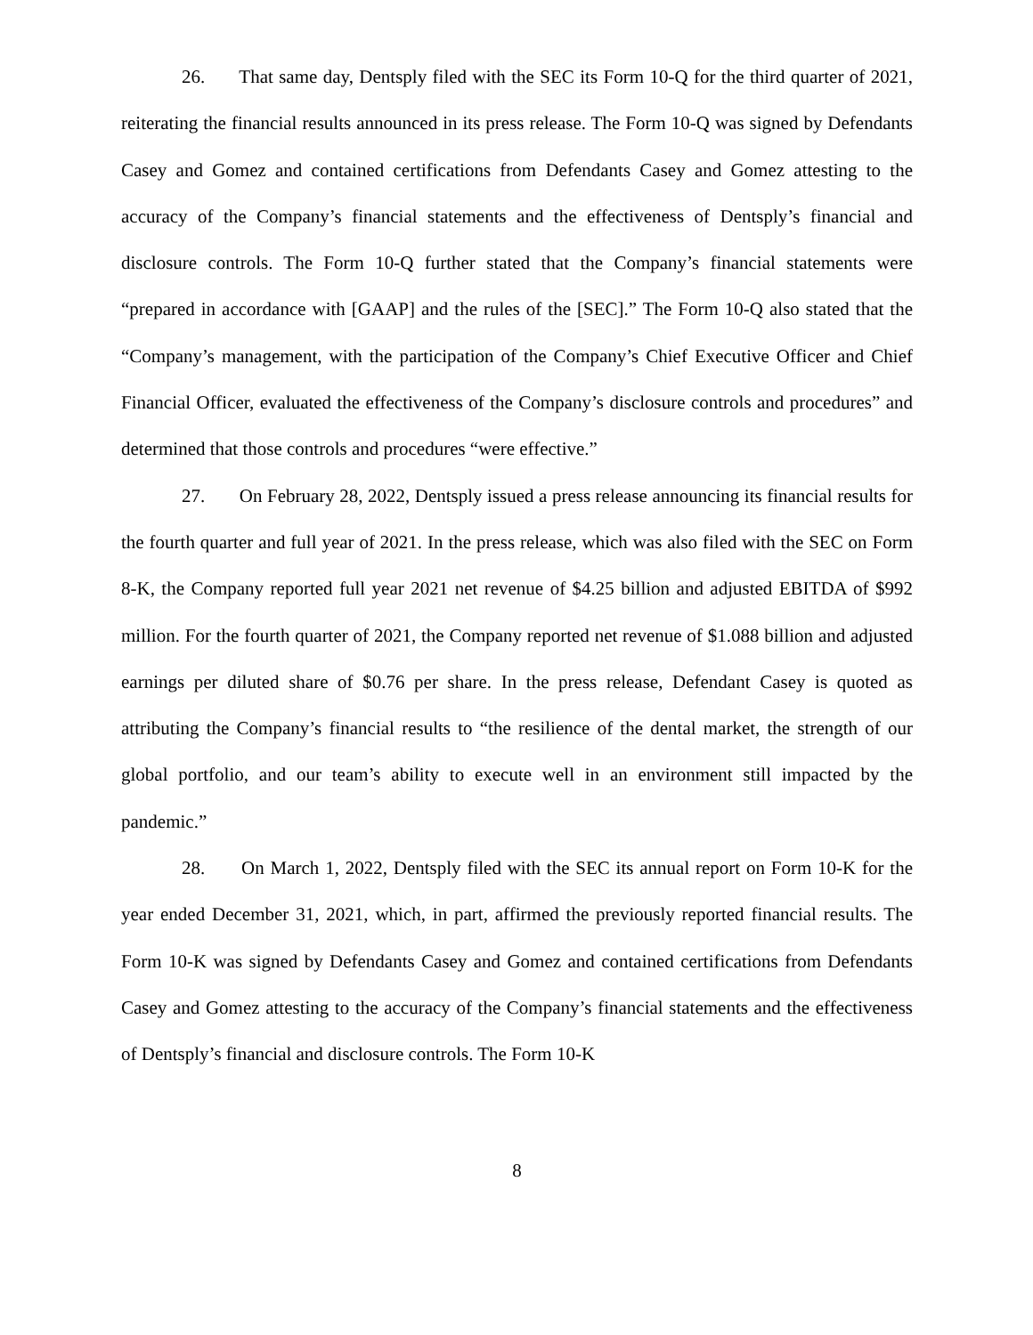26. That same day, Dentsply filed with the SEC its Form 10-Q for the third quarter of 2021, reiterating the financial results announced in its press release. The Form 10-Q was signed by Defendants Casey and Gomez and contained certifications from Defendants Casey and Gomez attesting to the accuracy of the Company’s financial statements and the effectiveness of Dentsply’s financial and disclosure controls. The Form 10-Q further stated that the Company’s financial statements were “prepared in accordance with [GAAP] and the rules of the [SEC].” The Form 10-Q also stated that the “Company’s management, with the participation of the Company’s Chief Executive Officer and Chief Financial Officer, evaluated the effectiveness of the Company’s disclosure controls and procedures” and determined that those controls and procedures “were effective.”
27. On February 28, 2022, Dentsply issued a press release announcing its financial results for the fourth quarter and full year of 2021. In the press release, which was also filed with the SEC on Form 8-K, the Company reported full year 2021 net revenue of $4.25 billion and adjusted EBITDA of $992 million. For the fourth quarter of 2021, the Company reported net revenue of $1.088 billion and adjusted earnings per diluted share of $0.76 per share. In the press release, Defendant Casey is quoted as attributing the Company’s financial results to “the resilience of the dental market, the strength of our global portfolio, and our team’s ability to execute well in an environment still impacted by the pandemic.”
28. On March 1, 2022, Dentsply filed with the SEC its annual report on Form 10-K for the year ended December 31, 2021, which, in part, affirmed the previously reported financial results. The Form 10-K was signed by Defendants Casey and Gomez and contained certifications from Defendants Casey and Gomez attesting to the accuracy of the Company’s financial statements and the effectiveness of Dentsply’s financial and disclosure controls. The Form 10-K
8